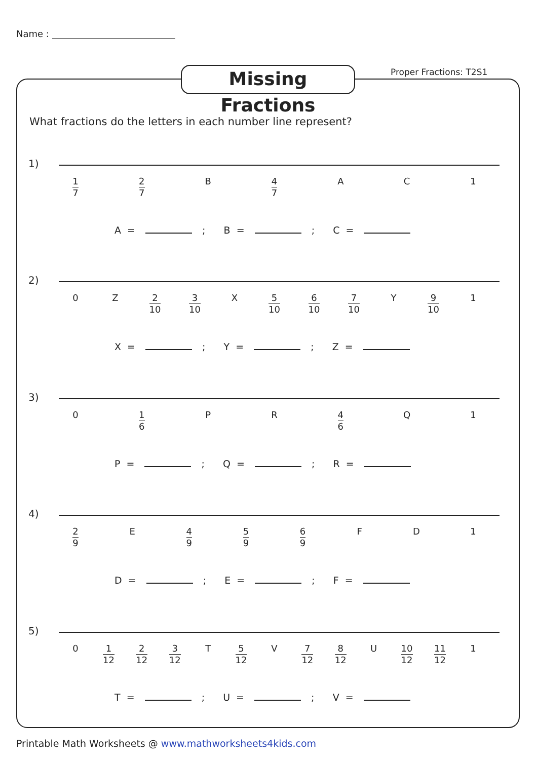Name :
Missing Fractions
Proper Fractions: T2S1
What fractions do the letters in each number line represent?
1)
1 7
2 7
B
4 7
A C 1
A = ; B = ; C =
2)
0 Z
2 10
3 10
X
5 10
6 10
7 10
Y
9 10
1
X = ; Y = ; Z =
3)
0
1 6
P R
4 6
Q 1
P = ; Q = ; R =
4)
2 9
E
4 9
5 9
6 9
F D 1
D = ; E = ; F =
5)
0
1 12
2 12
3 12
T
5 12
V
7 12
8 12
U
10 12
11 12
1
T = ; U = ; V =
Printable Math Worksheets @ www.mathworksheets4kids.com